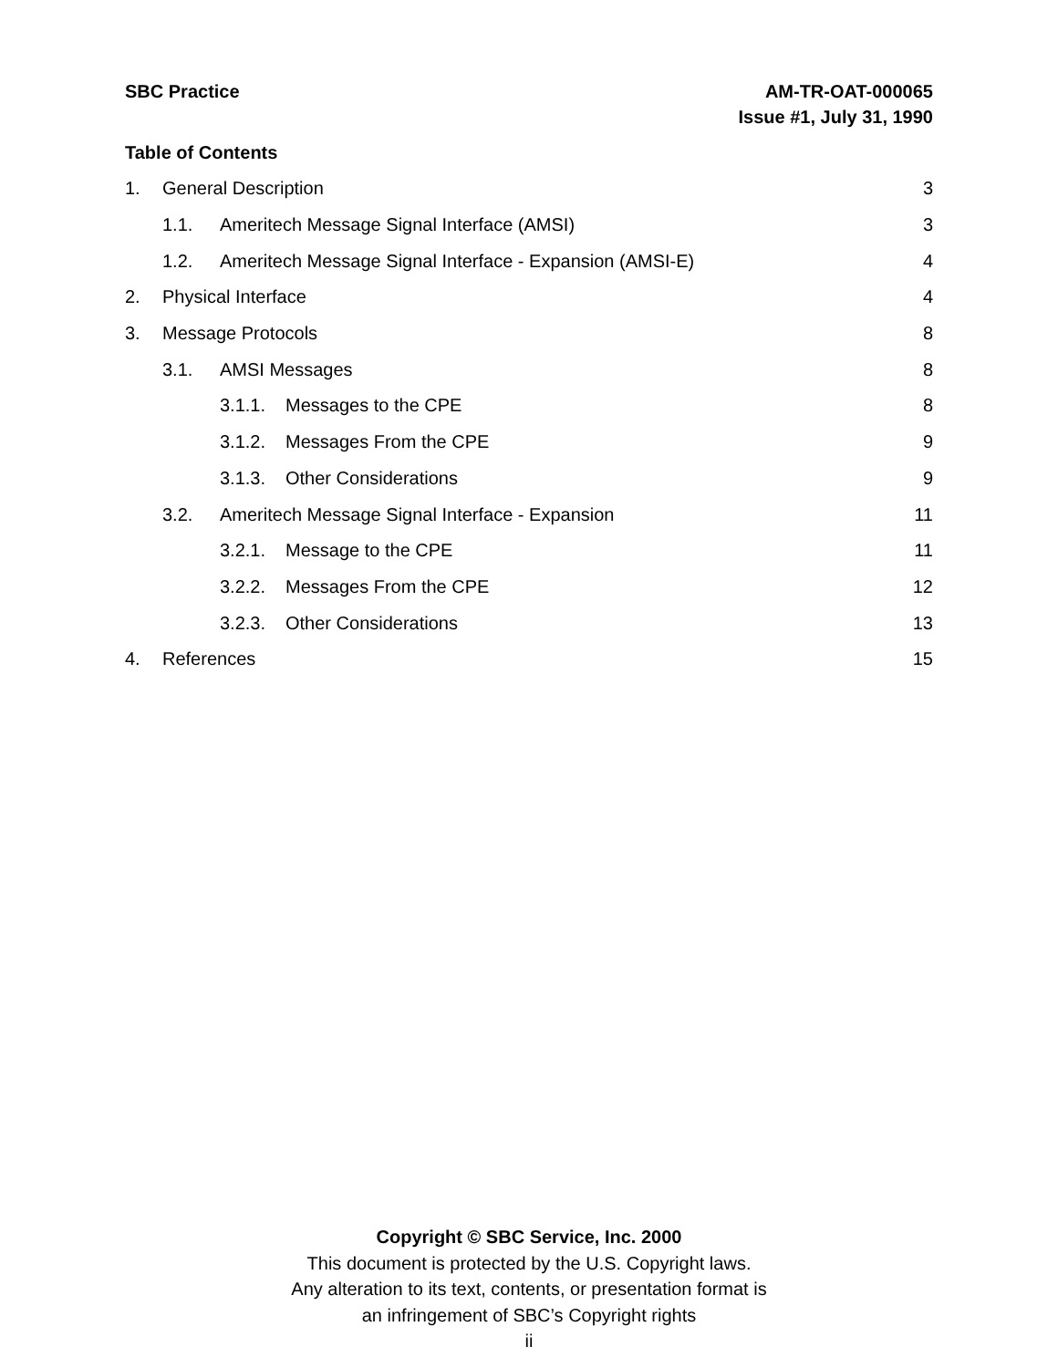SBC Practice AM-TR-OAT-000065
Issue #1, July 31, 1990
Table of Contents
1. General Description 3
1.1. Ameritech Message Signal Interface (AMSI) 3
1.2. Ameritech Message Signal Interface - Expansion (AMSI-E) 4
2. Physical Interface 4
3. Message Protocols 8
3.1. AMSI Messages 8
3.1.1. Messages to the CPE 8
3.1.2. Messages From the CPE 9
3.1.3. Other Considerations 9
3.2. Ameritech Message Signal Interface - Expansion 11
3.2.1. Message to the CPE 11
3.2.2. Messages From the CPE 12
3.2.3. Other Considerations 13
4. References 15
Copyright © SBC Service, Inc. 2000
This document is protected by the U.S. Copyright laws.
Any alteration to its text, contents, or presentation format is
an infringement of SBC’s Copyright rights
ii